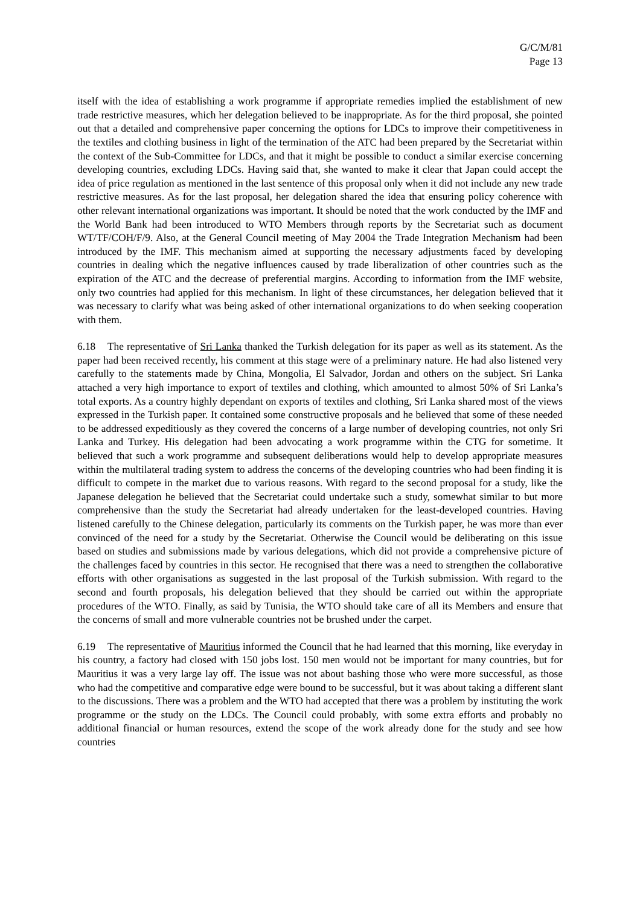G/C/M/81
Page 13
itself with the idea of establishing a work programme if appropriate remedies implied the establishment of new trade restrictive measures, which her delegation believed to be inappropriate. As for the third proposal, she pointed out that a detailed and comprehensive paper concerning the options for LDCs to improve their competitiveness in the textiles and clothing business in light of the termination of the ATC had been prepared by the Secretariat within the context of the Sub-Committee for LDCs, and that it might be possible to conduct a similar exercise concerning developing countries, excluding LDCs. Having said that, she wanted to make it clear that Japan could accept the idea of price regulation as mentioned in the last sentence of this proposal only when it did not include any new trade restrictive measures. As for the last proposal, her delegation shared the idea that ensuring policy coherence with other relevant international organizations was important. It should be noted that the work conducted by the IMF and the World Bank had been introduced to WTO Members through reports by the Secretariat such as document WT/TF/COH/F/9. Also, at the General Council meeting of May 2004 the Trade Integration Mechanism had been introduced by the IMF. This mechanism aimed at supporting the necessary adjustments faced by developing countries in dealing which the negative influences caused by trade liberalization of other countries such as the expiration of the ATC and the decrease of preferential margins. According to information from the IMF website, only two countries had applied for this mechanism. In light of these circumstances, her delegation believed that it was necessary to clarify what was being asked of other international organizations to do when seeking cooperation with them.
6.18 The representative of Sri Lanka thanked the Turkish delegation for its paper as well as its statement. As the paper had been received recently, his comment at this stage were of a preliminary nature. He had also listened very carefully to the statements made by China, Mongolia, El Salvador, Jordan and others on the subject. Sri Lanka attached a very high importance to export of textiles and clothing, which amounted to almost 50% of Sri Lanka’s total exports. As a country highly dependant on exports of textiles and clothing, Sri Lanka shared most of the views expressed in the Turkish paper. It contained some constructive proposals and he believed that some of these needed to be addressed expeditiously as they covered the concerns of a large number of developing countries, not only Sri Lanka and Turkey. His delegation had been advocating a work programme within the CTG for sometime. It believed that such a work programme and subsequent deliberations would help to develop appropriate measures within the multilateral trading system to address the concerns of the developing countries who had been finding it is difficult to compete in the market due to various reasons. With regard to the second proposal for a study, like the Japanese delegation he believed that the Secretariat could undertake such a study, somewhat similar to but more comprehensive than the study the Secretariat had already undertaken for the least-developed countries. Having listened carefully to the Chinese delegation, particularly its comments on the Turkish paper, he was more than ever convinced of the need for a study by the Secretariat. Otherwise the Council would be deliberating on this issue based on studies and submissions made by various delegations, which did not provide a comprehensive picture of the challenges faced by countries in this sector. He recognised that there was a need to strengthen the collaborative efforts with other organisations as suggested in the last proposal of the Turkish submission. With regard to the second and fourth proposals, his delegation believed that they should be carried out within the appropriate procedures of the WTO. Finally, as said by Tunisia, the WTO should take care of all its Members and ensure that the concerns of small and more vulnerable countries not be brushed under the carpet.
6.19 The representative of Mauritius informed the Council that he had learned that this morning, like everyday in his country, a factory had closed with 150 jobs lost. 150 men would not be important for many countries, but for Mauritius it was a very large lay off. The issue was not about bashing those who were more successful, as those who had the competitive and comparative edge were bound to be successful, but it was about taking a different slant to the discussions. There was a problem and the WTO had accepted that there was a problem by instituting the work programme or the study on the LDCs. The Council could probably, with some extra efforts and probably no additional financial or human resources, extend the scope of the work already done for the study and see how countries